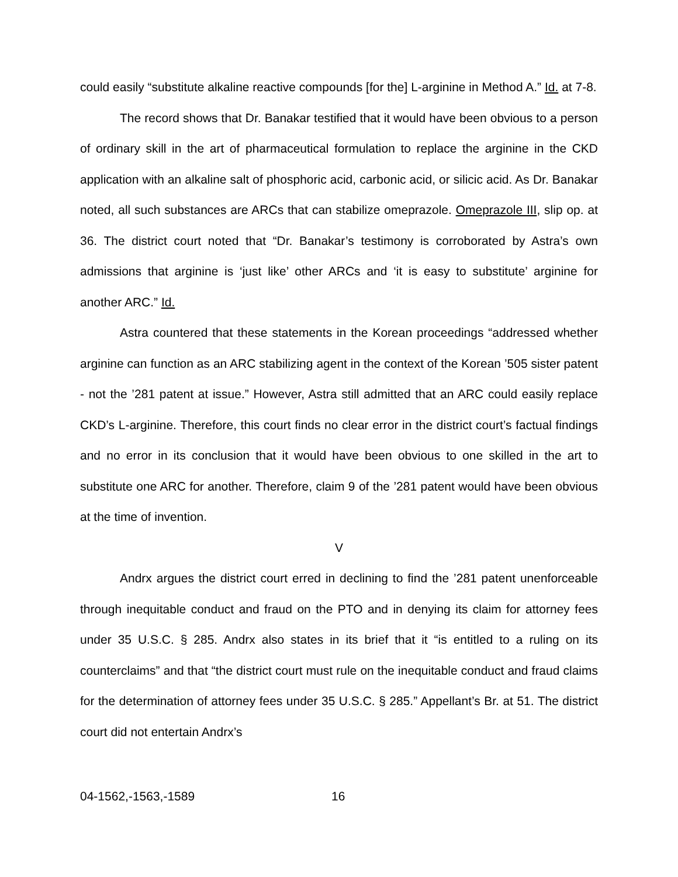could easily “substitute alkaline reactive compounds [for the] L-arginine in Method A.” Id. at 7-8.
The record shows that Dr. Banakar testified that it would have been obvious to a person of ordinary skill in the art of pharmaceutical formulation to replace the arginine in the CKD application with an alkaline salt of phosphoric acid, carbonic acid, or silicic acid. As Dr. Banakar noted, all such substances are ARCs that can stabilize omeprazole. Omeprazole III, slip op. at 36. The district court noted that “Dr. Banakar’s testimony is corroborated by Astra’s own admissions that arginine is ‘just like’ other ARCs and ‘it is easy to substitute’ arginine for another ARC.” Id.
Astra countered that these statements in the Korean proceedings “addressed whether arginine can function as an ARC stabilizing agent in the context of the Korean ’505 sister patent - not the ’281 patent at issue.” However, Astra still admitted that an ARC could easily replace CKD’s L-arginine. Therefore, this court finds no clear error in the district court’s factual findings and no error in its conclusion that it would have been obvious to one skilled in the art to substitute one ARC for another. Therefore, claim 9 of the ’281 patent would have been obvious at the time of invention.
V
Andrx argues the district court erred in declining to find the ’281 patent unenforceable through inequitable conduct and fraud on the PTO and in denying its claim for attorney fees under 35 U.S.C. § 285. Andrx also states in its brief that it “is entitled to a ruling on its counterclaims” and that “the district court must rule on the inequitable conduct and fraud claims for the determination of attorney fees under 35 U.S.C. § 285.” Appellant’s Br. at 51. The district court did not entertain Andrx’s
04-1562,-1563,-1589 16